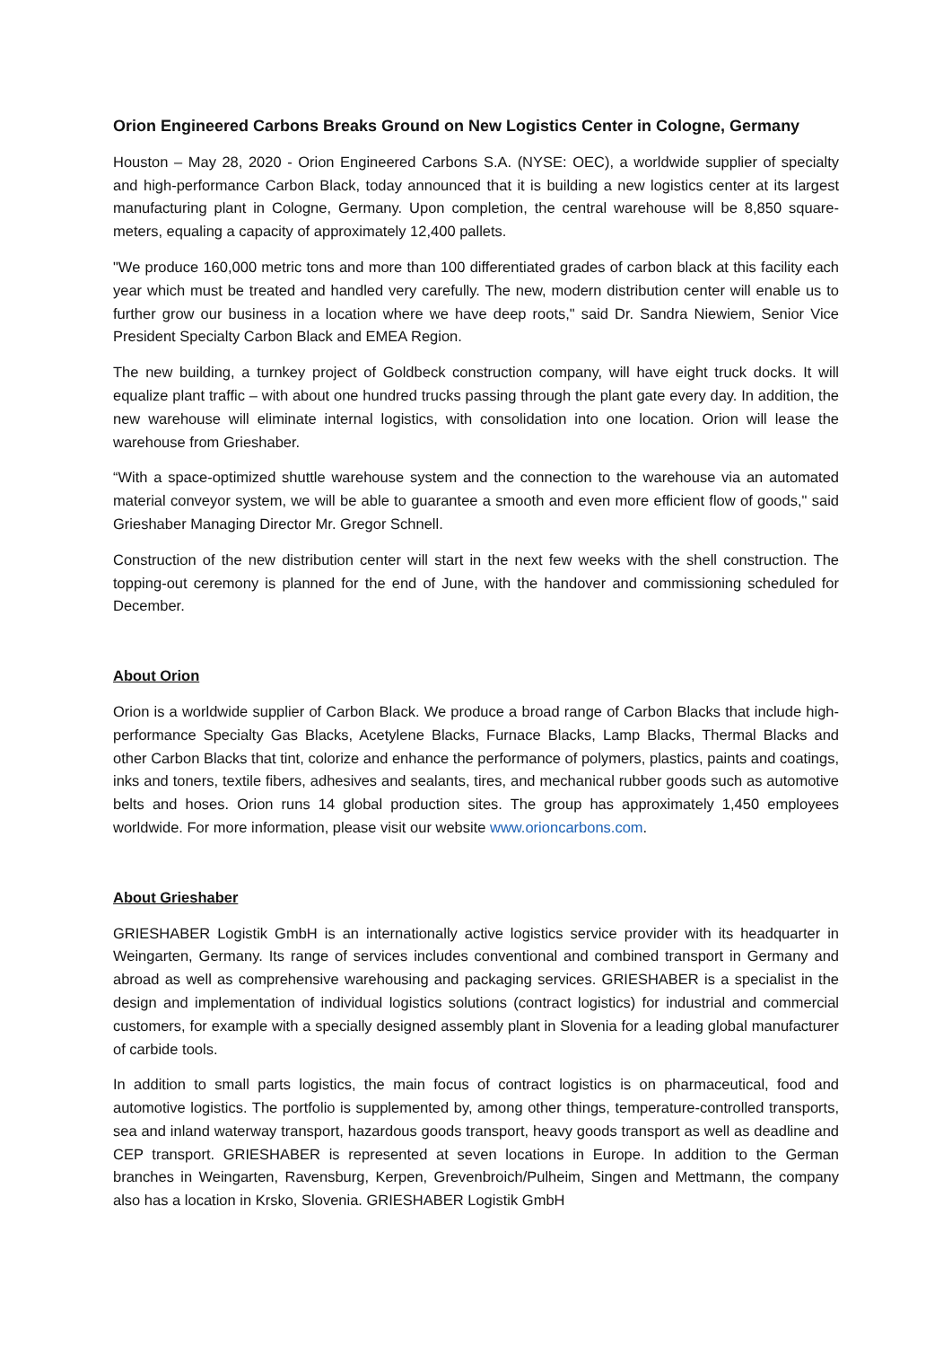Orion Engineered Carbons Breaks Ground on New Logistics Center in Cologne, Germany
Houston – May 28, 2020 - Orion Engineered Carbons S.A. (NYSE: OEC), a worldwide supplier of specialty and high-performance Carbon Black, today announced that it is building a new logistics center at its largest manufacturing plant in Cologne, Germany. Upon completion, the central warehouse will be 8,850 square-meters, equaling a capacity of approximately 12,400 pallets.
"We produce 160,000 metric tons and more than 100 differentiated grades of carbon black at this facility each year which must be treated and handled very carefully. The new, modern distribution center will enable us to further grow our business in a location where we have deep roots," said Dr. Sandra Niewiem, Senior Vice President Specialty Carbon Black and EMEA Region.
The new building, a turnkey project of Goldbeck construction company, will have eight truck docks. It will equalize plant traffic – with about one hundred trucks passing through the plant gate every day. In addition, the new warehouse will eliminate internal logistics, with consolidation into one location. Orion will lease the warehouse from Grieshaber.
“With a space-optimized shuttle warehouse system and the connection to the warehouse via an automated material conveyor system, we will be able to guarantee a smooth and even more efficient flow of goods," said Grieshaber Managing Director Mr. Gregor Schnell.
Construction of the new distribution center will start in the next few weeks with the shell construction. The topping-out ceremony is planned for the end of June, with the handover and commissioning scheduled for December.
About Orion
Orion is a worldwide supplier of Carbon Black. We produce a broad range of Carbon Blacks that include high-performance Specialty Gas Blacks, Acetylene Blacks, Furnace Blacks, Lamp Blacks, Thermal Blacks and other Carbon Blacks that tint, colorize and enhance the performance of polymers, plastics, paints and coatings, inks and toners, textile fibers, adhesives and sealants, tires, and mechanical rubber goods such as automotive belts and hoses. Orion runs 14 global production sites. The group has approximately 1,450 employees worldwide. For more information, please visit our website www.orioncarbons.com.
About Grieshaber
GRIESHABER Logistik GmbH is an internationally active logistics service provider with its headquarter in Weingarten, Germany. Its range of services includes conventional and combined transport in Germany and abroad as well as comprehensive warehousing and packaging services. GRIESHABER is a specialist in the design and implementation of individual logistics solutions (contract logistics) for industrial and commercial customers, for example with a specially designed assembly plant in Slovenia for a leading global manufacturer of carbide tools.
In addition to small parts logistics, the main focus of contract logistics is on pharmaceutical, food and automotive logistics. The portfolio is supplemented by, among other things, temperature-controlled transports, sea and inland waterway transport, hazardous goods transport, heavy goods transport as well as deadline and CEP transport. GRIESHABER is represented at seven locations in Europe. In addition to the German branches in Weingarten, Ravensburg, Kerpen, Grevenbroich/Pulheim, Singen and Mettmann, the company also has a location in Krsko, Slovenia. GRIESHABER Logistik GmbH